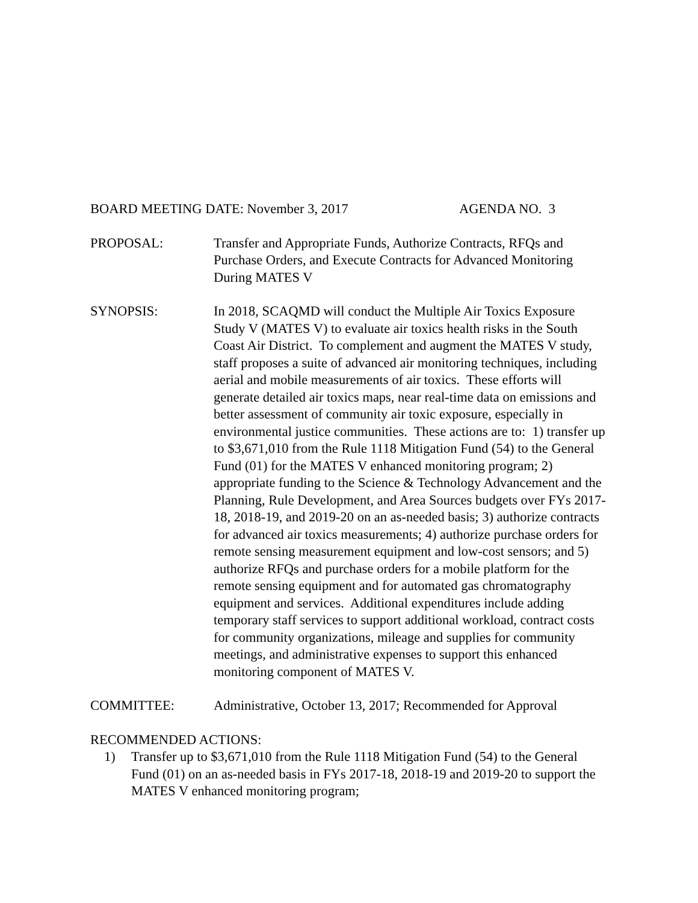BOARD MEETING DATE: November 3, 2017 AGENDA NO. 3
PROPOSAL: Transfer and Appropriate Funds, Authorize Contracts, RFQs and Purchase Orders, and Execute Contracts for Advanced Monitoring During MATES V
SYNOPSIS: In 2018, SCAQMD will conduct the Multiple Air Toxics Exposure Study V (MATES V) to evaluate air toxics health risks in the South Coast Air District. To complement and augment the MATES V study, staff proposes a suite of advanced air monitoring techniques, including aerial and mobile measurements of air toxics. These efforts will generate detailed air toxics maps, near real-time data on emissions and better assessment of community air toxic exposure, especially in environmental justice communities. These actions are to: 1) transfer up to $3,671,010 from the Rule 1118 Mitigation Fund (54) to the General Fund (01) for the MATES V enhanced monitoring program; 2) appropriate funding to the Science & Technology Advancement and the Planning, Rule Development, and Area Sources budgets over FYs 2017-18, 2018-19, and 2019-20 on an as-needed basis; 3) authorize contracts for advanced air toxics measurements; 4) authorize purchase orders for remote sensing measurement equipment and low-cost sensors; and 5) authorize RFQs and purchase orders for a mobile platform for the remote sensing equipment and for automated gas chromatography equipment and services. Additional expenditures include adding temporary staff services to support additional workload, contract costs for community organizations, mileage and supplies for community meetings, and administrative expenses to support this enhanced monitoring component of MATES V.
COMMITTEE: Administrative, October 13, 2017; Recommended for Approval
RECOMMENDED ACTIONS:
1) Transfer up to $3,671,010 from the Rule 1118 Mitigation Fund (54) to the General Fund (01) on an as-needed basis in FYs 2017-18, 2018-19 and 2019-20 to support the MATES V enhanced monitoring program;